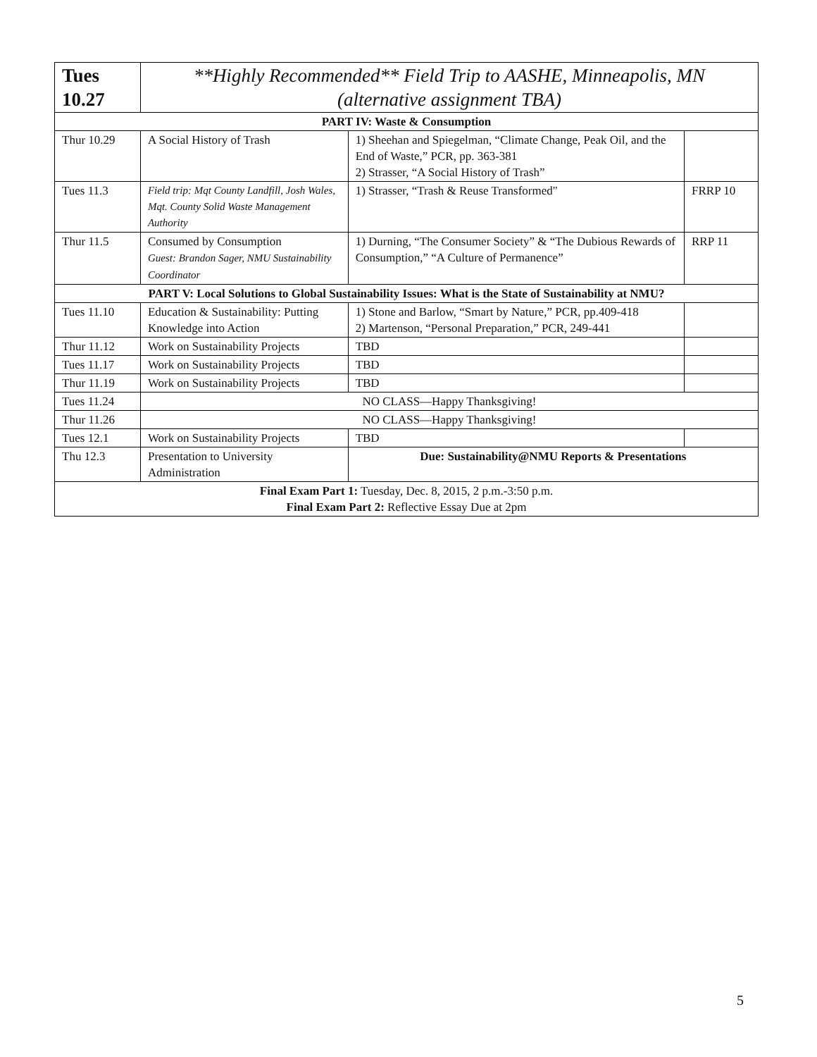| Tues 10.27 | **Highly Recommended** Field Trip to AASHE, Minneapolis, MN (alternative assignment TBA) | | |
| PART IV: Waste & Consumption | | | |
| Thur 10.29 | A Social History of Trash | 1) Sheehan and Spiegelman, “Climate Change, Peak Oil, and the End of Waste,” PCR, pp. 363-381 2) Strasser, “A Social History of Trash” | |
| Tues 11.3 | Field trip: Mqt County Landfill, Josh Wales, Mqt. County Solid Waste Management Authority | 1) Strasser, “Trash & Reuse Transformed" | FRRP 10 |
| Thur 11.5 | Consumed by Consumption Guest: Brandon Sager, NMU Sustainability Coordinator | 1) Durning, “The Consumer Society” & “The Dubious Rewards of Consumption,” “A Culture of Permanence” | RRP 11 |
| PART V: Local Solutions to Global Sustainability Issues: What is the State of Sustainability at NMU? | | | |
| Tues 11.10 | Education & Sustainability: Putting Knowledge into Action | 1) Stone and Barlow, “Smart by Nature,” PCR, pp.409-418 2) Martenson, “Personal Preparation,” PCR, 249-441 | |
| Thur 11.12 | Work on Sustainability Projects | TBD | |
| Tues 11.17 | Work on Sustainability Projects | TBD | |
| Thur 11.19 | Work on Sustainability Projects | TBD | |
| Tues 11.24 | NO CLASS—Happy Thanksgiving! | | |
| Thur 11.26 | NO CLASS—Happy Thanksgiving! | | |
| Tues 12.1 | Work on Sustainability Projects | TBD | |
| Thu 12.3 | Presentation to University Administration | Due: Sustainability@NMU Reports & Presentations | |
| Final Exam Part 1: Tuesday, Dec. 8, 2015, 2 p.m.-3:50 p.m. Final Exam Part 2: Reflective Essay Due at 2pm | | | |
5